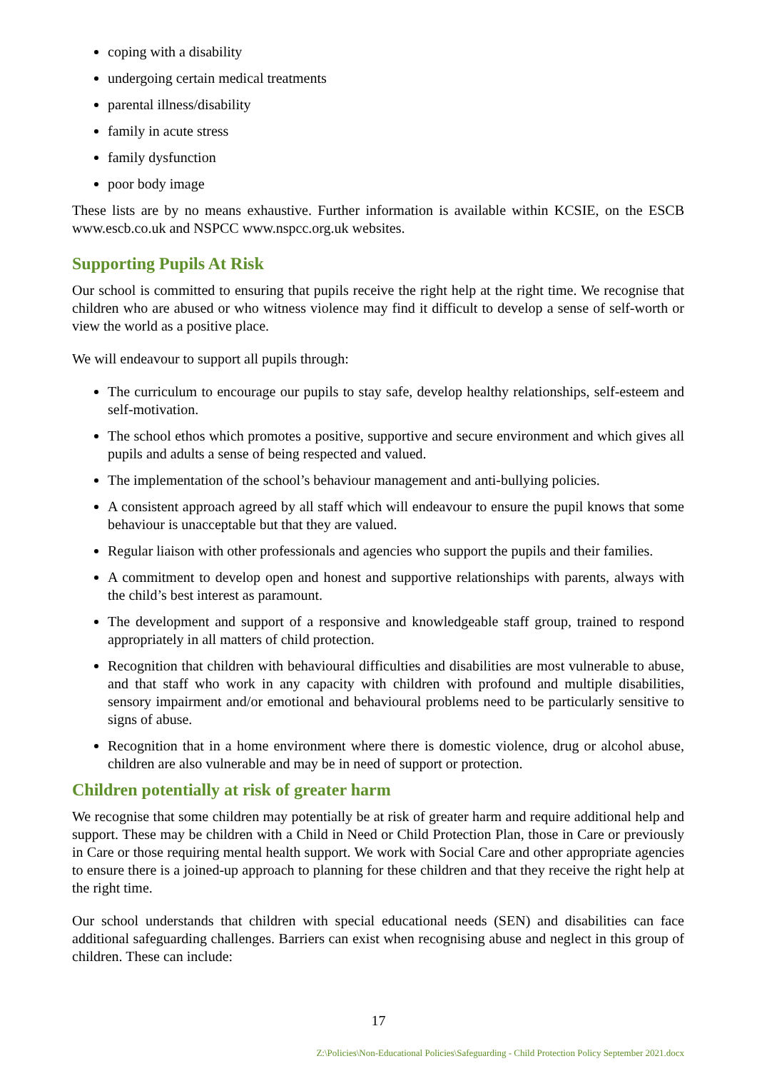coping with a disability
undergoing certain medical treatments
parental illness/disability
family in acute stress
family dysfunction
poor body image
These lists are by no means exhaustive. Further information is available within KCSIE, on the ESCB www.escb.co.uk and NSPCC www.nspcc.org.uk websites.
Supporting Pupils At Risk
Our school is committed to ensuring that pupils receive the right help at the right time. We recognise that children who are abused or who witness violence may find it difficult to develop a sense of self-worth or view the world as a positive place.
We will endeavour to support all pupils through:
The curriculum to encourage our pupils to stay safe, develop healthy relationships, self-esteem and self-motivation.
The school ethos which promotes a positive, supportive and secure environment and which gives all pupils and adults a sense of being respected and valued.
The implementation of the school’s behaviour management and anti-bullying policies.
A consistent approach agreed by all staff which will endeavour to ensure the pupil knows that some behaviour is unacceptable but that they are valued.
Regular liaison with other professionals and agencies who support the pupils and their families.
A commitment to develop open and honest and supportive relationships with parents, always with the child’s best interest as paramount.
The development and support of a responsive and knowledgeable staff group, trained to respond appropriately in all matters of child protection.
Recognition that children with behavioural difficulties and disabilities are most vulnerable to abuse, and that staff who work in any capacity with children with profound and multiple disabilities, sensory impairment and/or emotional and behavioural problems need to be particularly sensitive to signs of abuse.
Recognition that in a home environment where there is domestic violence, drug or alcohol abuse, children are also vulnerable and may be in need of support or protection.
Children potentially at risk of greater harm
We recognise that some children may potentially be at risk of greater harm and require additional help and support. These may be children with a Child in Need or Child Protection Plan, those in Care or previously in Care or those requiring mental health support. We work with Social Care and other appropriate agencies to ensure there is a joined-up approach to planning for these children and that they receive the right help at the right time.
Our school understands that children with special educational needs (SEN) and disabilities can face additional safeguarding challenges. Barriers can exist when recognising abuse and neglect in this group of children. These can include:
17
Z:\Policies\Non-Educational Policies\Safeguarding - Child Protection Policy September 2021.docx